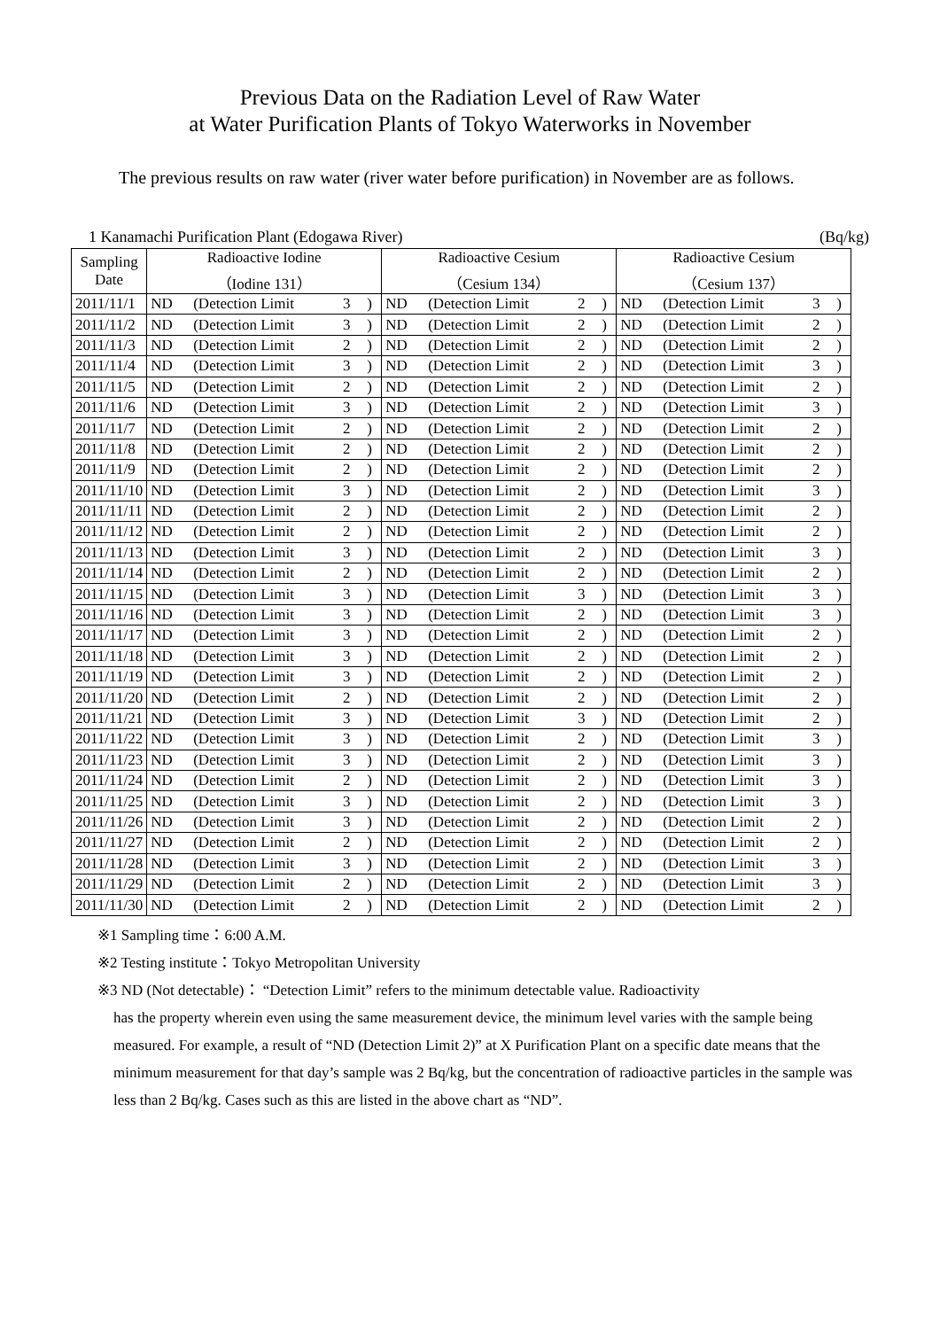Previous Data on the Radiation Level of Raw Water
at Water Purification Plants of Tokyo Waterworks in November
The previous results on raw water (river water before purification) in November are as follows.
1 Kanamachi Purification Plant (Edogawa River) (Bq/kg)
| Sampling Date | Radioactive Iodine （Iodine 131） | | | | Radioactive Cesium （Cesium 134） | | | | Radioactive Cesium （Cesium 137） | | | |
| --- | --- | --- | --- | --- | --- | --- | --- | --- | --- | --- | --- | --- |
| 2011/11/1 | ND | (Detection Limit | 3 | ) | ND | (Detection Limit | 2 | ) | ND | (Detection Limit | 3 | ) |
| 2011/11/2 | ND | (Detection Limit | 3 | ) | ND | (Detection Limit | 2 | ) | ND | (Detection Limit | 2 | ) |
| 2011/11/3 | ND | (Detection Limit | 2 | ) | ND | (Detection Limit | 2 | ) | ND | (Detection Limit | 2 | ) |
| 2011/11/4 | ND | (Detection Limit | 3 | ) | ND | (Detection Limit | 2 | ) | ND | (Detection Limit | 3 | ) |
| 2011/11/5 | ND | (Detection Limit | 2 | ) | ND | (Detection Limit | 2 | ) | ND | (Detection Limit | 2 | ) |
| 2011/11/6 | ND | (Detection Limit | 3 | ) | ND | (Detection Limit | 2 | ) | ND | (Detection Limit | 3 | ) |
| 2011/11/7 | ND | (Detection Limit | 2 | ) | ND | (Detection Limit | 2 | ) | ND | (Detection Limit | 2 | ) |
| 2011/11/8 | ND | (Detection Limit | 2 | ) | ND | (Detection Limit | 2 | ) | ND | (Detection Limit | 2 | ) |
| 2011/11/9 | ND | (Detection Limit | 2 | ) | ND | (Detection Limit | 2 | ) | ND | (Detection Limit | 2 | ) |
| 2011/11/10 | ND | (Detection Limit | 3 | ) | ND | (Detection Limit | 2 | ) | ND | (Detection Limit | 3 | ) |
| 2011/11/11 | ND | (Detection Limit | 2 | ) | ND | (Detection Limit | 2 | ) | ND | (Detection Limit | 2 | ) |
| 2011/11/12 | ND | (Detection Limit | 2 | ) | ND | (Detection Limit | 2 | ) | ND | (Detection Limit | 2 | ) |
| 2011/11/13 | ND | (Detection Limit | 3 | ) | ND | (Detection Limit | 2 | ) | ND | (Detection Limit | 3 | ) |
| 2011/11/14 | ND | (Detection Limit | 2 | ) | ND | (Detection Limit | 2 | ) | ND | (Detection Limit | 2 | ) |
| 2011/11/15 | ND | (Detection Limit | 3 | ) | ND | (Detection Limit | 3 | ) | ND | (Detection Limit | 3 | ) |
| 2011/11/16 | ND | (Detection Limit | 3 | ) | ND | (Detection Limit | 2 | ) | ND | (Detection Limit | 3 | ) |
| 2011/11/17 | ND | (Detection Limit | 3 | ) | ND | (Detection Limit | 2 | ) | ND | (Detection Limit | 2 | ) |
| 2011/11/18 | ND | (Detection Limit | 3 | ) | ND | (Detection Limit | 2 | ) | ND | (Detection Limit | 2 | ) |
| 2011/11/19 | ND | (Detection Limit | 3 | ) | ND | (Detection Limit | 2 | ) | ND | (Detection Limit | 2 | ) |
| 2011/11/20 | ND | (Detection Limit | 2 | ) | ND | (Detection Limit | 2 | ) | ND | (Detection Limit | 2 | ) |
| 2011/11/21 | ND | (Detection Limit | 3 | ) | ND | (Detection Limit | 3 | ) | ND | (Detection Limit | 2 | ) |
| 2011/11/22 | ND | (Detection Limit | 3 | ) | ND | (Detection Limit | 2 | ) | ND | (Detection Limit | 3 | ) |
| 2011/11/23 | ND | (Detection Limit | 3 | ) | ND | (Detection Limit | 2 | ) | ND | (Detection Limit | 3 | ) |
| 2011/11/24 | ND | (Detection Limit | 2 | ) | ND | (Detection Limit | 2 | ) | ND | (Detection Limit | 3 | ) |
| 2011/11/25 | ND | (Detection Limit | 3 | ) | ND | (Detection Limit | 2 | ) | ND | (Detection Limit | 3 | ) |
| 2011/11/26 | ND | (Detection Limit | 3 | ) | ND | (Detection Limit | 2 | ) | ND | (Detection Limit | 2 | ) |
| 2011/11/27 | ND | (Detection Limit | 2 | ) | ND | (Detection Limit | 2 | ) | ND | (Detection Limit | 2 | ) |
| 2011/11/28 | ND | (Detection Limit | 3 | ) | ND | (Detection Limit | 2 | ) | ND | (Detection Limit | 3 | ) |
| 2011/11/29 | ND | (Detection Limit | 2 | ) | ND | (Detection Limit | 2 | ) | ND | (Detection Limit | 3 | ) |
| 2011/11/30 | ND | (Detection Limit | 2 | ) | ND | (Detection Limit | 2 | ) | ND | (Detection Limit | 2 | ) |
※1 Sampling time：6:00 A.M.
※2 Testing institute：Tokyo Metropolitan University
※3 ND (Not detectable)： “Detection Limit” refers to the minimum detectable value. Radioactivity
has the property wherein even using the same measurement device, the minimum level varies with the sample being measured. For example, a result of “ND (Detection Limit 2)” at X Purification Plant on a specific date means that the minimum measurement for that day’s sample was 2 Bq/kg, but the concentration of radioactive particles in the sample was less than 2 Bq/kg. Cases such as this are listed in the above chart as “ND”.